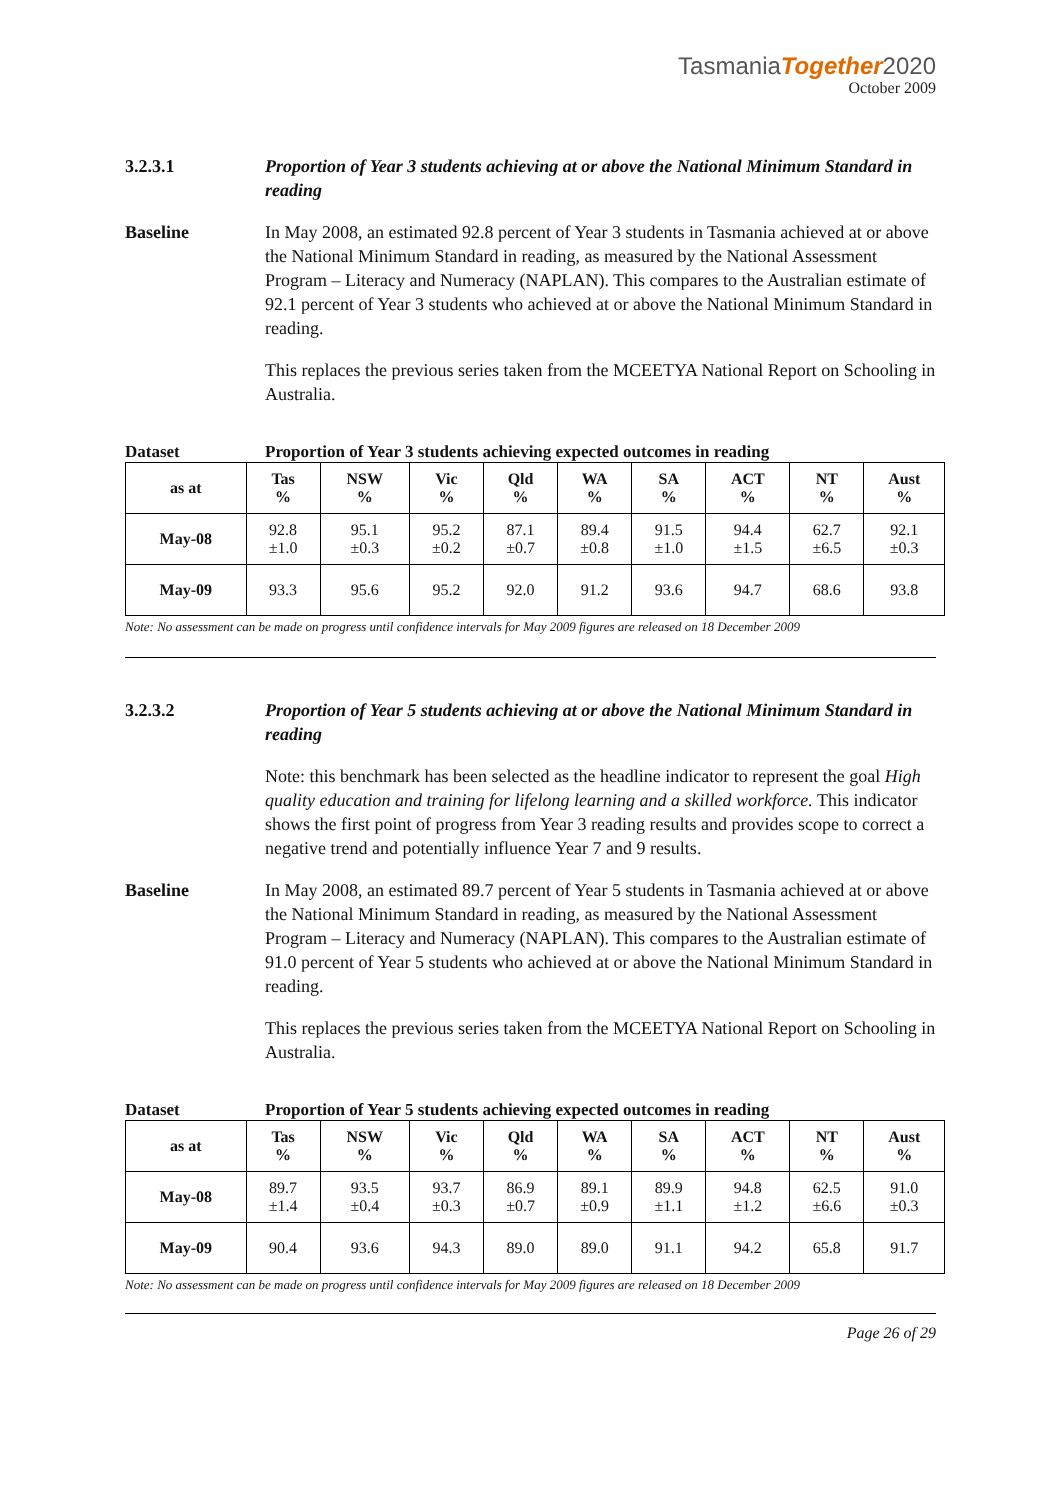TasmaniaTogether2020
October 2009
3.2.3.1 Proportion of Year 3 students achieving at or above the National Minimum Standard in reading
Baseline In May 2008, an estimated 92.8 percent of Year 3 students in Tasmania achieved at or above the National Minimum Standard in reading, as measured by the National Assessment Program – Literacy and Numeracy (NAPLAN). This compares to the Australian estimate of 92.1 percent of Year 3 students who achieved at or above the National Minimum Standard in reading.
This replaces the previous series taken from the MCEETYA National Report on Schooling in Australia.
Dataset Proportion of Year 3 students achieving expected outcomes in reading
| as at | Tas % | NSW % | Vic % | Qld % | WA % | SA % | ACT % | NT % | Aust % |
| --- | --- | --- | --- | --- | --- | --- | --- | --- | --- |
| May-08 | 92.8 ±1.0 | 95.1 ±0.3 | 95.2 ±0.2 | 87.1 ±0.7 | 89.4 ±0.8 | 91.5 ±1.0 | 94.4 ±1.5 | 62.7 ±6.5 | 92.1 ±0.3 |
| May-09 | 93.3 | 95.6 | 95.2 | 92.0 | 91.2 | 93.6 | 94.7 | 68.6 | 93.8 |
Note: No assessment can be made on progress until confidence intervals for May 2009 figures are released on 18 December 2009
3.2.3.2 Proportion of Year 5 students achieving at or above the National Minimum Standard in reading
Note: this benchmark has been selected as the headline indicator to represent the goal High quality education and training for lifelong learning and a skilled workforce. This indicator shows the first point of progress from Year 3 reading results and provides scope to correct a negative trend and potentially influence Year 7 and 9 results.
Baseline In May 2008, an estimated 89.7 percent of Year 5 students in Tasmania achieved at or above the National Minimum Standard in reading, as measured by the National Assessment Program – Literacy and Numeracy (NAPLAN). This compares to the Australian estimate of 91.0 percent of Year 5 students who achieved at or above the National Minimum Standard in reading.
This replaces the previous series taken from the MCEETYA National Report on Schooling in Australia.
Dataset Proportion of Year 5 students achieving expected outcomes in reading
| as at | Tas % | NSW % | Vic % | Qld % | WA % | SA % | ACT % | NT % | Aust % |
| --- | --- | --- | --- | --- | --- | --- | --- | --- | --- |
| May-08 | 89.7 ±1.4 | 93.5 ±0.4 | 93.7 ±0.3 | 86.9 ±0.7 | 89.1 ±0.9 | 89.9 ±1.1 | 94.8 ±1.2 | 62.5 ±6.6 | 91.0 ±0.3 |
| May-09 | 90.4 | 93.6 | 94.3 | 89.0 | 89.0 | 91.1 | 94.2 | 65.8 | 91.7 |
Note: No assessment can be made on progress until confidence intervals for May 2009 figures are released on 18 December 2009
Page 26 of 29